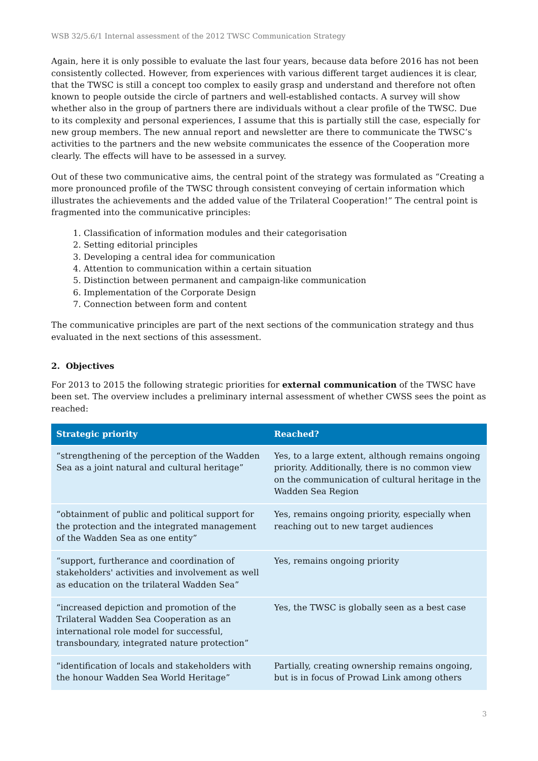WSB 32/5.6/1 Internal assessment of the 2012 TWSC Communication Strategy
Again, here it is only possible to evaluate the last four years, because data before 2016 has not been consistently collected. However, from experiences with various different target audiences it is clear, that the TWSC is still a concept too complex to easily grasp and understand and therefore not often known to people outside the circle of partners and well-established contacts. A survey will show whether also in the group of partners there are individuals without a clear profile of the TWSC. Due to its complexity and personal experiences, I assume that this is partially still the case, especially for new group members. The new annual report and newsletter are there to communicate the TWSC’s activities to the partners and the new website communicates the essence of the Cooperation more clearly. The effects will have to be assessed in a survey.
Out of these two communicative aims, the central point of the strategy was formulated as “Creating a more pronounced profile of the TWSC through consistent conveying of certain information which illustrates the achievements and the added value of the Trilateral Cooperation!” The central point is fragmented into the communicative principles:
1. Classification of information modules and their categorisation
2. Setting editorial principles
3. Developing a central idea for communication
4. Attention to communication within a certain situation
5. Distinction between permanent and campaign-like communication
6. Implementation of the Corporate Design
7. Connection between form and content
The communicative principles are part of the next sections of the communication strategy and thus evaluated in the next sections of this assessment.
2. Objectives
For 2013 to 2015 the following strategic priorities for external communication of the TWSC have been set. The overview includes a preliminary internal assessment of whether CWSS sees the point as reached:
| Strategic priority | Reached? |
| --- | --- |
| “strengthening of the perception of the Wadden Sea as a joint natural and cultural heritage” | Yes, to a large extent, although remains ongoing priority. Additionally, there is no common view on the communication of cultural heritage in the Wadden Sea Region |
| “obtainment of public and political support for the protection and the integrated management of the Wadden Sea as one entity” | Yes, remains ongoing priority, especially when reaching out to new target audiences |
| “support, furtherance and coordination of stakeholders' activities and involvement as well as education on the trilateral Wadden Sea” | Yes, remains ongoing priority |
| “increased depiction and promotion of the Trilateral Wadden Sea Cooperation as an international role model for successful, transboundary, integrated nature protection” | Yes, the TWSC is globally seen as a best case |
| “identification of locals and stakeholders with the honour Wadden Sea World Heritage” | Partially, creating ownership remains ongoing, but is in focus of Prowad Link among others |
3